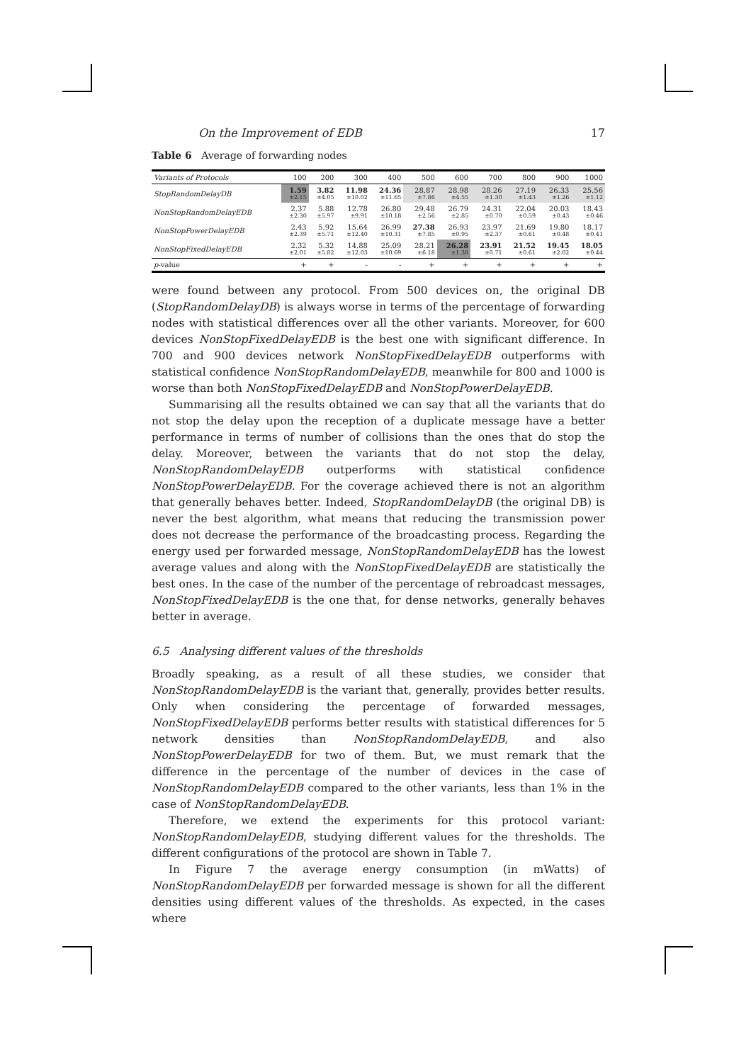On the Improvement of EDB 17
Table 6 Average of forwarding nodes
| Variants of Protocols | 100 | 200 | 300 | 400 | 500 | 600 | 700 | 800 | 900 | 1000 |
| --- | --- | --- | --- | --- | --- | --- | --- | --- | --- | --- |
| StopRandomDelayDB | 1.59 ±2.15 | 3.82 ±4.05 | 11.98 ±10.02 | 24.36 ±11.65 | 28.87 ±7.86 | 28.98 ±4.55 | 28.26 ±1.30 | 27.19 ±1.43 | 26.33 ±1.26 | 25.56 ±1.12 |
| NonStopRandomDelayEDB | 2.37 ±2.30 | 5.88 ±5.97 | 12.78 ±9.91 | 26.80 ±10.18 | 29.48 ±2.56 | 26.79 ±2.85 | 24.31 ±0.70 | 22.04 ±0.59 | 20.03 ±0.43 | 18.43 ±0.46 |
| NonStopPowerDelayEDB | 2.43 ±2.39 | 5.92 ±5.71 | 15.64 ±12.40 | 26.99 ±10.31 | 27.38 ±7.85 | 26.93 ±0.95 | 23.97 ±2.37 | 21.69 ±0.61 | 19.80 ±0.48 | 18.17 ±0.41 |
| NonStopFixedDelayEDB | 2.32 ±2.01 | 5.32 ±5.82 | 14.88 ±12.03 | 25.09 ±10.69 | 28.21 ±6.18 | 26.28 ±1.38 | 23.91 ±0.71 | 21.52 ±0.61 | 19.45 ±2.02 | 18.05 ±0.44 |
| p -value | + | + | - | - | + | + | + | + | + | + |
were found between any protocol. From 500 devices on, the original DB (StopRandomDelayDB) is always worse in terms of the percentage of forwarding nodes with statistical differences over all the other variants. Moreover, for 600 devices NonStopFixedDelayEDB is the best one with significant difference. In 700 and 900 devices network NonStopFixedDelayEDB outperforms with statistical confidence NonStopRandomDelayEDB, meanwhile for 800 and 1000 is worse than both NonStopFixedDelayEDB and NonStopPowerDelayEDB.
Summarising all the results obtained we can say that all the variants that do not stop the delay upon the reception of a duplicate message have a better performance in terms of number of collisions than the ones that do stop the delay. Moreover, between the variants that do not stop the delay, NonStopRandomDelayEDB outperforms with statistical confidence NonStopPowerDelayEDB. For the coverage achieved there is not an algorithm that generally behaves better. Indeed, StopRandomDelayDB (the original DB) is never the best algorithm, what means that reducing the transmission power does not decrease the performance of the broadcasting process. Regarding the energy used per forwarded message, NonStopRandomDelayEDB has the lowest average values and along with the NonStopFixedDelayEDB are statistically the best ones. In the case of the number of the percentage of rebroadcast messages, NonStopFixedDelayEDB is the one that, for dense networks, generally behaves better in average.
6.5 Analysing different values of the thresholds
Broadly speaking, as a result of all these studies, we consider that NonStopRandomDelayEDB is the variant that, generally, provides better results. Only when considering the percentage of forwarded messages, NonStopFixedDelayEDB performs better results with statistical differences for 5 network densities than NonStopRandomDelayEDB, and also NonStopPowerDelayEDB for two of them. But, we must remark that the difference in the percentage of the number of devices in the case of NonStopRandomDelayEDB compared to the other variants, less than 1% in the case of NonStopRandomDelayEDB.
Therefore, we extend the experiments for this protocol variant: NonStopRandomDelayEDB, studying different values for the thresholds. The different configurations of the protocol are shown in Table 7.
In Figure 7 the average energy consumption (in mWatts) of NonStopRandomDelayEDB per forwarded message is shown for all the different densities using different values of the thresholds. As expected, in the cases where